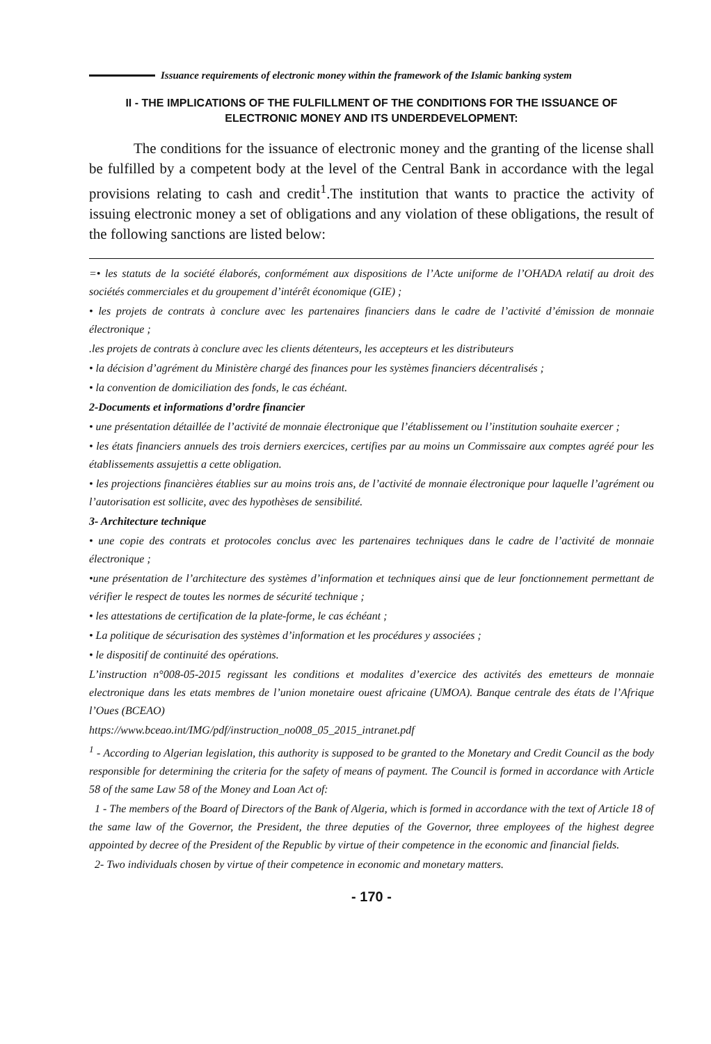Issuance requirements of electronic money within the framework of the Islamic banking system
II - THE IMPLICATIONS OF THE FULFILLMENT OF THE CONDITIONS FOR THE ISSUANCE OF ELECTRONIC MONEY AND ITS UNDERDEVELOPMENT:
The conditions for the issuance of electronic money and the granting of the license shall be fulfilled by a competent body at the level of the Central Bank in accordance with the legal provisions relating to cash and credit<sup>1</sup>.The institution that wants to practice the activity of issuing electronic money a set of obligations and any violation of these obligations, the result of the following sanctions are listed below:
=• les statuts de la société élaborés, conformément aux dispositions de l’Acte uniforme de l’OHADA relatif au droit des sociétés commerciales et du groupement d’intérêt économique (GIE) ;
• les projets de contrats à conclure avec les partenaires financiers dans le cadre de l’activité d’émission de monnaie électronique ;
.les projets de contrats à conclure avec les clients détenteurs, les accepteurs et les distributeurs
• la décision d’agrément du Ministère chargé des finances pour les systèmes financiers décentralisés ;
• la convention de domiciliation des fonds, le cas échéant.
2-Documents et informations d’ordre financier
• une présentation détaillée de l’activité de monnaie électronique que l’établissement ou l’institution souhaite exercer ;
• les états financiers annuels des trois derniers exercices, certifies par au moins un Commissaire aux comptes agréé pour les établissements assujettis a cette obligation.
• les projections financières établies sur au moins trois ans, de l’activité de monnaie électronique pour laquelle l’agrément ou l’autorisation est sollicite, avec des hypothèses de sensibilité.
3- Architecture technique
• une copie des contrats et protocoles conclus avec les partenaires techniques dans le cadre de l’activité de monnaie électronique ;
•une présentation de l’architecture des systèmes d’information et techniques ainsi que de leur fonctionnement permettant de vérifier le respect de toutes les normes de sécurité technique ;
• les attestations de certification de la plate-forme, le cas échéant ;
• La politique de sécurisation des systèmes d’information et les procédures y associées ;
• le dispositif de continuité des opérations.
L’instruction n°008-05-2015 regissant les conditions et modalites d’exercice des activités des emetteurs de monnaie electronique dans les etats membres de l’union monetaire ouest africaine (UMOA). Banque centrale des états de l’Afrique l’Oues (BCEAO)
https://www.bceao.int/IMG/pdf/instruction_no008_05_2015_intranet.pdf
<sup>1</sup> - According to Algerian legislation, this authority is supposed to be granted to the Monetary and Credit Council as the body responsible for determining the criteria for the safety of means of payment. The Council is formed in accordance with Article 58 of the same Law 58 of the Money and Loan Act of:
1 - The members of the Board of Directors of the Bank of Algeria, which is formed in accordance with the text of Article 18 of the same law of the Governor, the President, the three deputies of the Governor, three employees of the highest degree appointed by decree of the President of the Republic by virtue of their competence in the economic and financial fields.
2- Two individuals chosen by virtue of their competence in economic and monetary matters.
- 170 -